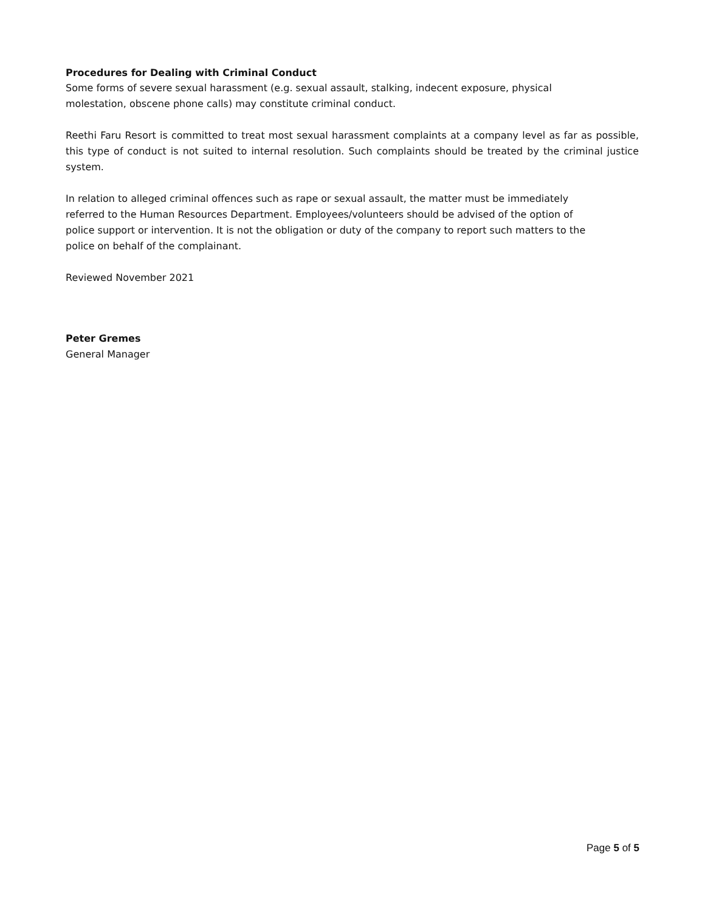Procedures for Dealing with Criminal Conduct
Some forms of severe sexual harassment (e.g. sexual assault, stalking, indecent exposure, physical
molestation, obscene phone calls) may constitute criminal conduct.
Reethi Faru Resort is committed to treat most sexual harassment complaints at a company level as far as possible, this type of conduct is not suited to internal resolution. Such complaints should be treated by the criminal justice system.
In relation to alleged criminal offences such as rape or sexual assault, the matter must be immediately
referred to the Human Resources Department. Employees/volunteers should be advised of the option of
police support or intervention. It is not the obligation or duty of the company to report such matters to the
police on behalf of the complainant.
Reviewed November 2021
Peter Gremes
General Manager
Page 5 of 5